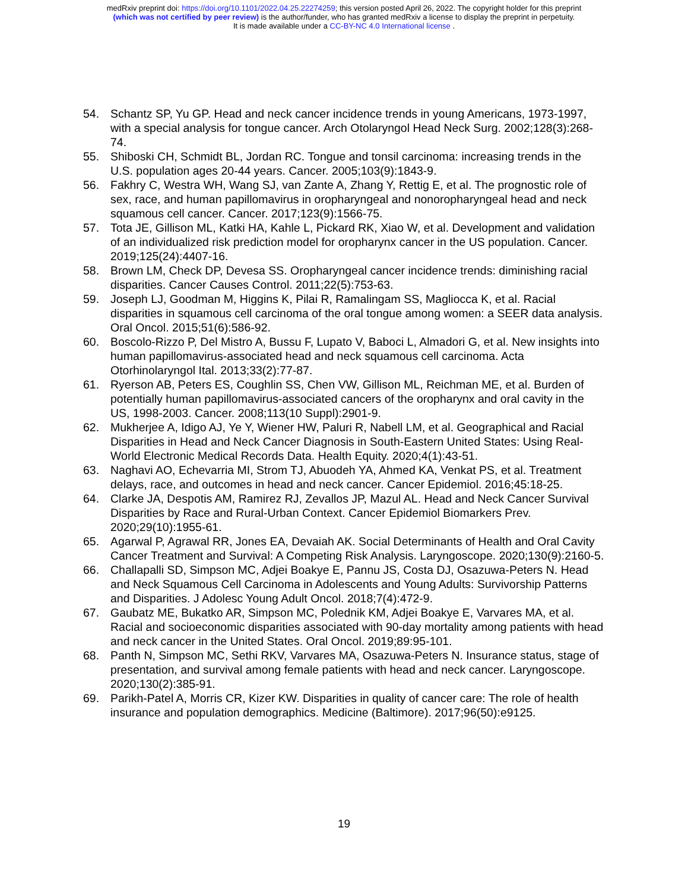medRxiv preprint doi: https://doi.org/10.1101/2022.04.25.22274259; this version posted April 26, 2022. The copyright holder for this preprint
(which was not certified by peer review) is the author/funder, who has granted medRxiv a license to display the preprint in perpetuity.
It is made available under a CC-BY-NC 4.0 International license .
54. Schantz SP, Yu GP. Head and neck cancer incidence trends in young Americans, 1973-1997, with a special analysis for tongue cancer. Arch Otolaryngol Head Neck Surg. 2002;128(3):268-74.
55. Shiboski CH, Schmidt BL, Jordan RC. Tongue and tonsil carcinoma: increasing trends in the U.S. population ages 20-44 years. Cancer. 2005;103(9):1843-9.
56. Fakhry C, Westra WH, Wang SJ, van Zante A, Zhang Y, Rettig E, et al. The prognostic role of sex, race, and human papillomavirus in oropharyngeal and nonoropharyngeal head and neck squamous cell cancer. Cancer. 2017;123(9):1566-75.
57. Tota JE, Gillison ML, Katki HA, Kahle L, Pickard RK, Xiao W, et al. Development and validation of an individualized risk prediction model for oropharynx cancer in the US population. Cancer. 2019;125(24):4407-16.
58. Brown LM, Check DP, Devesa SS. Oropharyngeal cancer incidence trends: diminishing racial disparities. Cancer Causes Control. 2011;22(5):753-63.
59. Joseph LJ, Goodman M, Higgins K, Pilai R, Ramalingam SS, Magliocca K, et al. Racial disparities in squamous cell carcinoma of the oral tongue among women: a SEER data analysis. Oral Oncol. 2015;51(6):586-92.
60. Boscolo-Rizzo P, Del Mistro A, Bussu F, Lupato V, Baboci L, Almadori G, et al. New insights into human papillomavirus-associated head and neck squamous cell carcinoma. Acta Otorhinolaryngol Ital. 2013;33(2):77-87.
61. Ryerson AB, Peters ES, Coughlin SS, Chen VW, Gillison ML, Reichman ME, et al. Burden of potentially human papillomavirus-associated cancers of the oropharynx and oral cavity in the US, 1998-2003. Cancer. 2008;113(10 Suppl):2901-9.
62. Mukherjee A, Idigo AJ, Ye Y, Wiener HW, Paluri R, Nabell LM, et al. Geographical and Racial Disparities in Head and Neck Cancer Diagnosis in South-Eastern United States: Using Real-World Electronic Medical Records Data. Health Equity. 2020;4(1):43-51.
63. Naghavi AO, Echevarria MI, Strom TJ, Abuodeh YA, Ahmed KA, Venkat PS, et al. Treatment delays, race, and outcomes in head and neck cancer. Cancer Epidemiol. 2016;45:18-25.
64. Clarke JA, Despotis AM, Ramirez RJ, Zevallos JP, Mazul AL. Head and Neck Cancer Survival Disparities by Race and Rural-Urban Context. Cancer Epidemiol Biomarkers Prev. 2020;29(10):1955-61.
65. Agarwal P, Agrawal RR, Jones EA, Devaiah AK. Social Determinants of Health and Oral Cavity Cancer Treatment and Survival: A Competing Risk Analysis. Laryngoscope. 2020;130(9):2160-5.
66. Challapalli SD, Simpson MC, Adjei Boakye E, Pannu JS, Costa DJ, Osazuwa-Peters N. Head and Neck Squamous Cell Carcinoma in Adolescents and Young Adults: Survivorship Patterns and Disparities. J Adolesc Young Adult Oncol. 2018;7(4):472-9.
67. Gaubatz ME, Bukatko AR, Simpson MC, Polednik KM, Adjei Boakye E, Varvares MA, et al. Racial and socioeconomic disparities associated with 90-day mortality among patients with head and neck cancer in the United States. Oral Oncol. 2019;89:95-101.
68. Panth N, Simpson MC, Sethi RKV, Varvares MA, Osazuwa-Peters N. Insurance status, stage of presentation, and survival among female patients with head and neck cancer. Laryngoscope. 2020;130(2):385-91.
69. Parikh-Patel A, Morris CR, Kizer KW. Disparities in quality of cancer care: The role of health insurance and population demographics. Medicine (Baltimore). 2017;96(50):e9125.
19